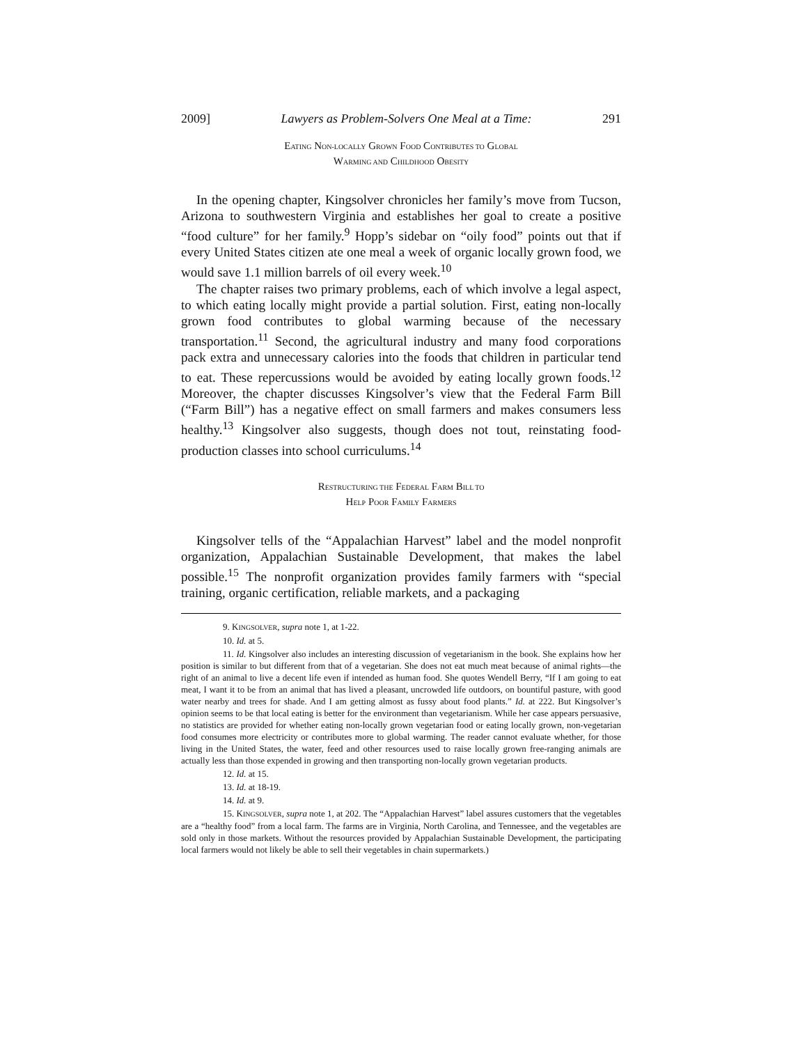2009] Lawyers as Problem-Solvers One Meal at a Time: 291
EATING NON-LOCALLY GROWN FOOD CONTRIBUTES TO GLOBAL
WARMING AND CHILDHOOD OBESITY
In the opening chapter, Kingsolver chronicles her family’s move from Tucson, Arizona to southwestern Virginia and establishes her goal to create a positive “food culture” for her family.<sup>9</sup> Hopp’s sidebar on “oily food” points out that if every United States citizen ate one meal a week of organic locally grown food, we would save 1.1 million barrels of oil every week.<sup>10</sup>
The chapter raises two primary problems, each of which involve a legal aspect, to which eating locally might provide a partial solution. First, eating non-locally grown food contributes to global warming because of the necessary transportation.<sup>11</sup> Second, the agricultural industry and many food corporations pack extra and unnecessary calories into the foods that children in particular tend to eat. These repercussions would be avoided by eating locally grown foods.<sup>12</sup> Moreover, the chapter discusses Kingsolver’s view that the Federal Farm Bill (“Farm Bill”) has a negative effect on small farmers and makes consumers less healthy.<sup>13</sup> Kingsolver also suggests, though does not tout, reinstating food-production classes into school curriculums.<sup>14</sup>
RESTRUCTURING THE FEDERAL FARM BILL TO
HELP POOR FAMILY FARMERS
Kingsolver tells of the “Appalachian Harvest” label and the model nonprofit organization, Appalachian Sustainable Development, that makes the label possible.<sup>15</sup> The nonprofit organization provides family farmers with “special training, organic certification, reliable markets, and a packaging
9. KINGSOLVER, supra note 1, at 1-22.
10. Id. at 5.
11. Id. Kingsolver also includes an interesting discussion of vegetarianism in the book. She explains how her position is similar to but different from that of a vegetarian. She does not eat much meat because of animal rights—the right of an animal to live a decent life even if intended as human food. She quotes Wendell Berry, “If I am going to eat meat, I want it to be from an animal that has lived a pleasant, uncrowded life outdoors, on bountiful pasture, with good water nearby and trees for shade. And I am getting almost as fussy about food plants.” Id. at 222. But Kingsolver’s opinion seems to be that local eating is better for the environment than vegetarianism. While her case appears persuasive, no statistics are provided for whether eating non-locally grown vegetarian food or eating locally grown, non-vegetarian food consumes more electricity or contributes more to global warming. The reader cannot evaluate whether, for those living in the United States, the water, feed and other resources used to raise locally grown free-ranging animals are actually less than those expended in growing and then transporting non-locally grown vegetarian products.
12. Id. at 15.
13. Id. at 18-19.
14. Id. at 9.
15. KINGSOLVER, supra note 1, at 202. The “Appalachian Harvest” label assures customers that the vegetables are a “healthy food” from a local farm. The farms are in Virginia, North Carolina, and Tennessee, and the vegetables are sold only in those markets. Without the resources provided by Appalachian Sustainable Development, the participating local farmers would not likely be able to sell their vegetables in chain supermarkets.)